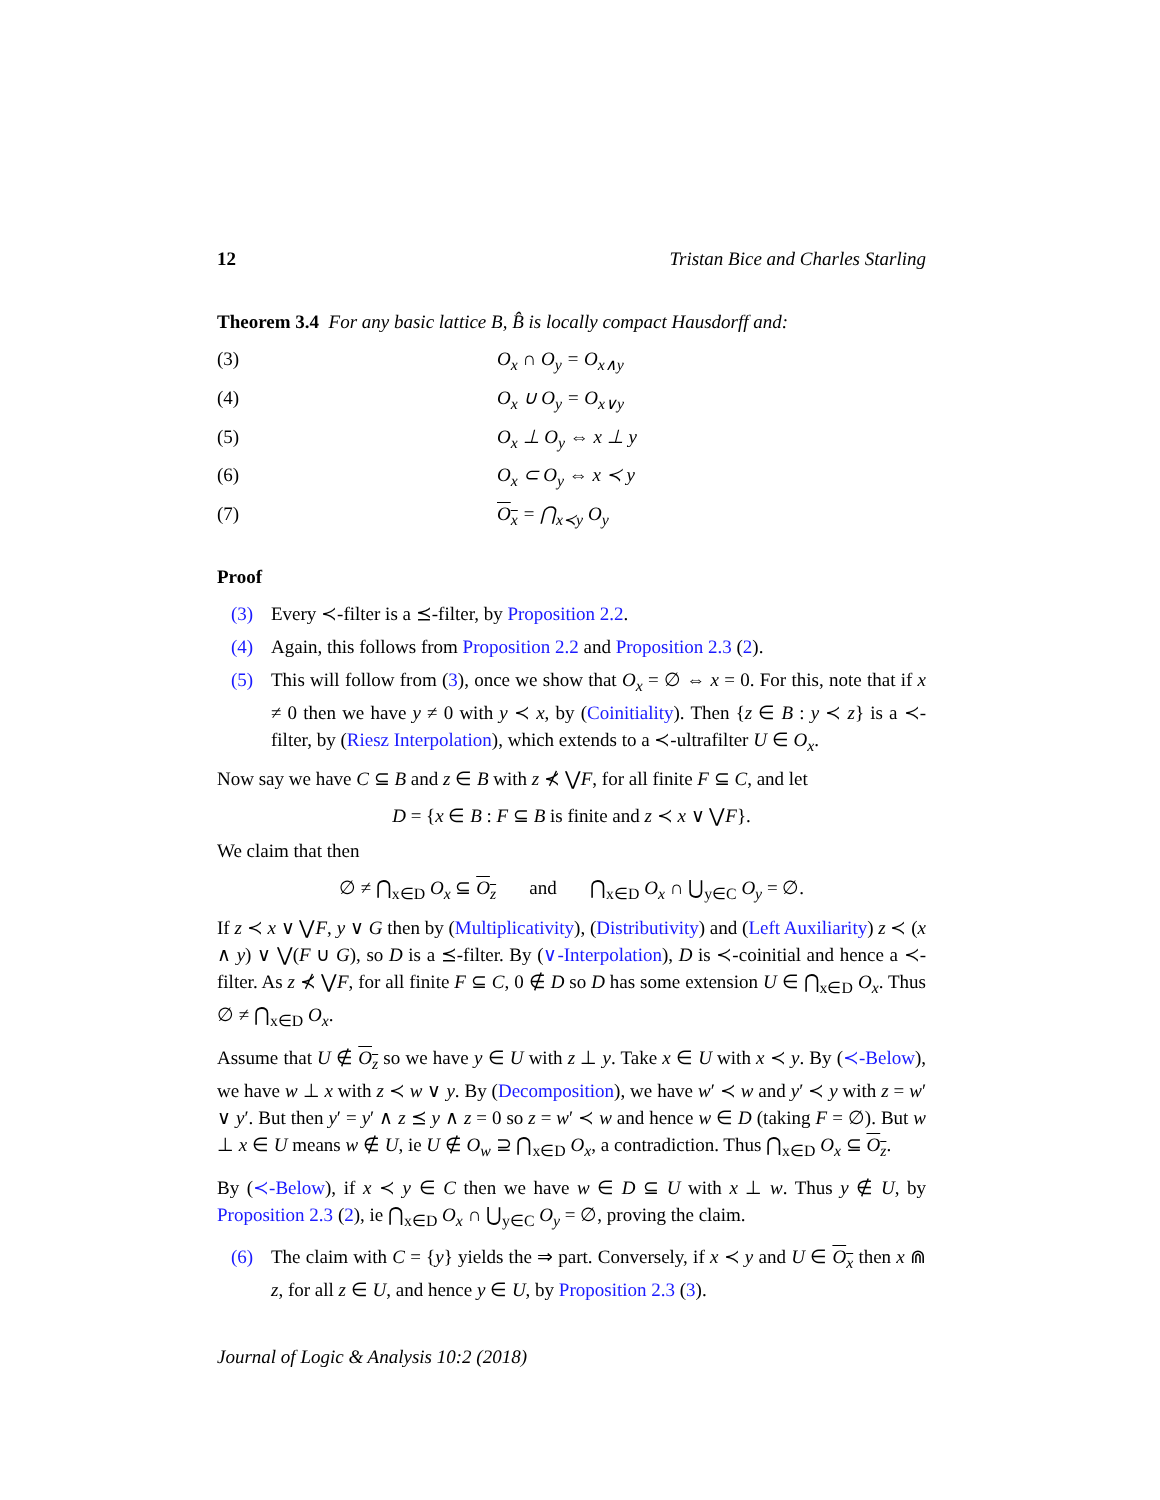12 Tristan Bice and Charles Starling
Theorem 3.4 For any basic lattice B, B̂ is locally compact Hausdorff and:
(3) O<sub>x</sub> ∩ O<sub>y</sub> = O<sub>x∧y</sub>
(4) O<sub>x</sub> ∪ O<sub>y</sub> = O<sub>x∨y</sub>
(5) O<sub>x</sub> ⊥ O<sub>y</sub> ⇔ x ⊥ y
(6) O<sub>x</sub> ⊂ O<sub>y</sub> ⇔ x ≺ y
(7) O<sub>x</sub> = ⋂<sub>x≺y</sub> O<sub>y</sub>
Proof
(3) Every ≺-filter is a ⪯-filter, by Proposition 2.2.
(4) Again, this follows from Proposition 2.2 and Proposition 2.3 (2).
(5) This will follow from (3), once we show that O<sub>x</sub> = ∅ ⇔ x = 0. For this, note that if x ≠ 0 then we have y ≠ 0 with y ≺ x, by (Coinitiality). Then {z ∈ B : y ≺ z} is a ≺-filter, by (Riesz Interpolation), which extends to a ≺-ultrafilter U ∈ O<sub>x</sub>.
Now say we have C ⊆ B and z ∈ B with z ⊀ ⋁F, for all finite F ⊆ C, and let
D = {x ∈ B : F ⊆ B is finite and z ≺ x ∨ ⋁F}.
We claim that then
∅ ≠ ⋂<sub>x∈D</sub> O<sub>x</sub> ⊆ O<sub>z</sub> and ⋂<sub>x∈D</sub> O<sub>x</sub> ∩ ⋃<sub>y∈C</sub> O<sub>y</sub> = ∅.
If z ≺ x ∨ ⋁F, y ∨ G then by (Multiplicativity), (Distributivity) and (Left Auxiliarity) z ≺ (x ∧ y) ∨ ⋁(F ∪ G), so D is a ⪯-filter. By (∨-Interpolation), D is ≺-coinitial and hence a ≺-filter. As z ⊀ ⋁F, for all finite F ⊆ C, 0 ∉ D so D has some extension U ∈ ⋂<sub>x∈D</sub> O<sub>x</sub>. Thus ∅ ≠ ⋂<sub>x∈D</sub> O<sub>x</sub>.
Assume that U ∉ O<sub>z</sub> so we have y ∈ U with z ⊥ y. Take x ∈ U with x ≺ y. By (≺-Below), we have w ⊥ x with z ≺ w ∨ y. By (Decomposition), we have w′ ≺ w and y′ ≺ y with z = w′ ∨ y′. But then y′ = y′ ∧ z ⪯ y ∧ z = 0 so z = w′ ≺ w and hence w ∈ D (taking F = ∅). But w ⊥ x ∈ U means w ∉ U, ie U ∉ O<sub>w</sub> ⊇ ⋂<sub>x∈D</sub> O<sub>x</sub>, a contradiction. Thus ⋂<sub>x∈D</sub> O<sub>x</sub> ⊆ O<sub>z</sub>.
By (≺-Below), if x ≺ y ∈ C then we have w ∈ D ⊆ U with x ⊥ w. Thus y ∉ U, by Proposition 2.3 (2), ie ⋂<sub>x∈D</sub> O<sub>x</sub> ∩ ⋃<sub>y∈C</sub> O<sub>y</sub> = ∅, proving the claim.
(6) The claim with C = {y} yields the ⇒ part. Conversely, if x ≺ y and U ∈ O<sub>x</sub> then x ⋒ z, for all z ∈ U, and hence y ∈ U, by Proposition 2.3 (3).
Journal of Logic & Analysis 10:2 (2018)